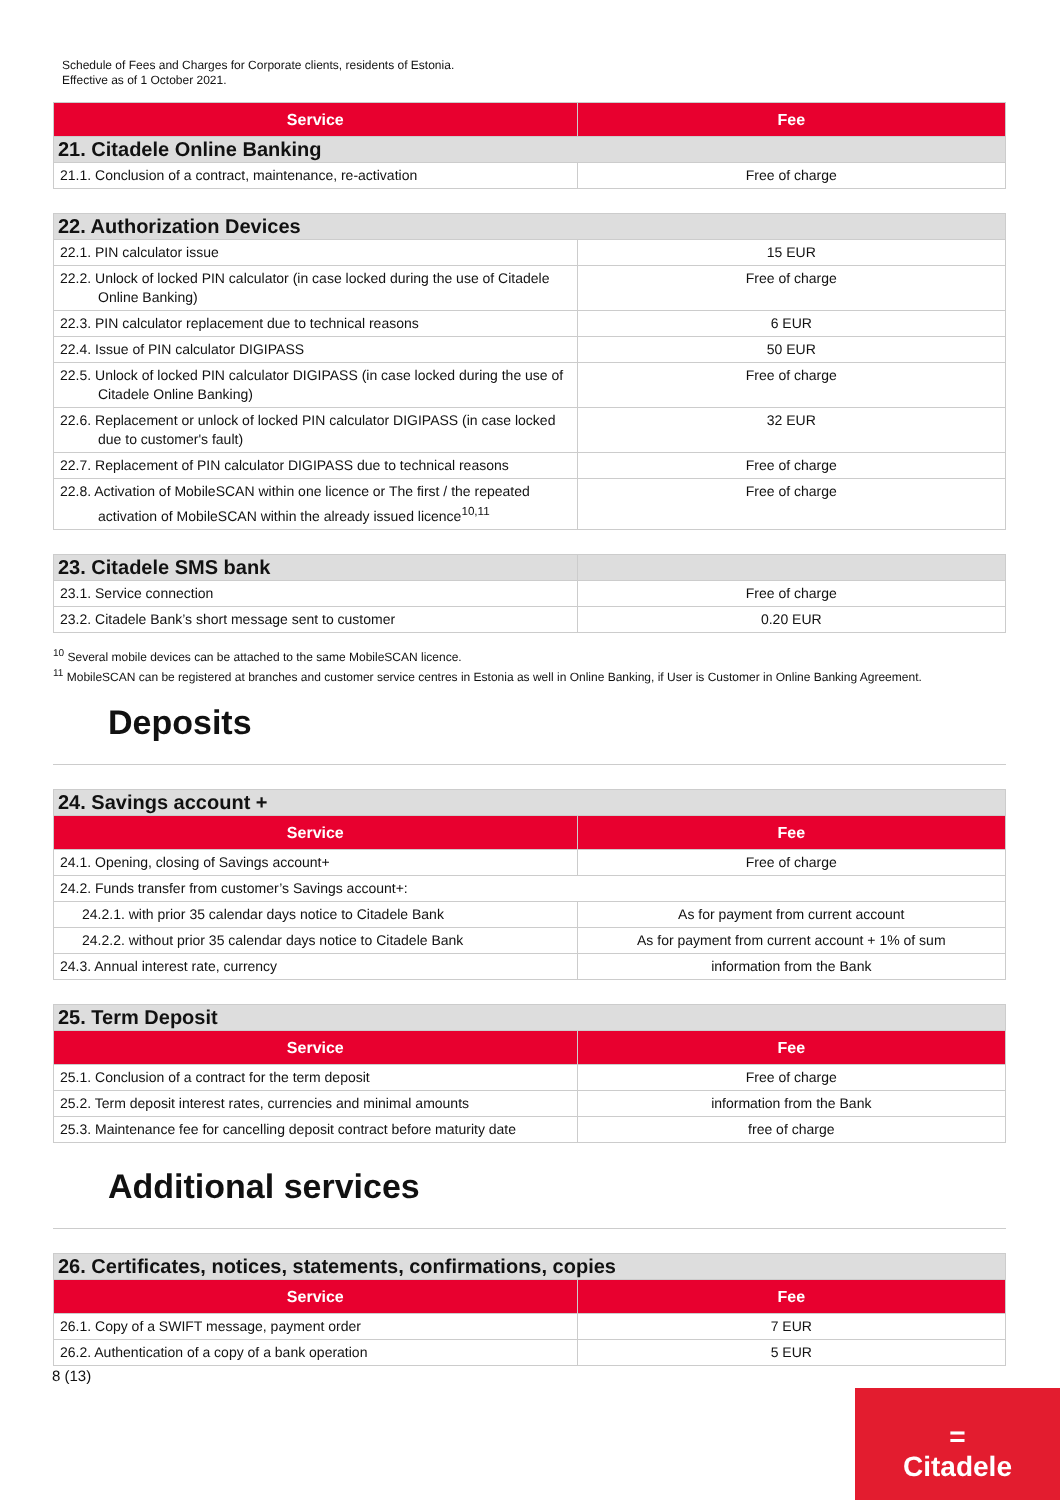Schedule of Fees and Charges for Corporate clients, residents of Estonia.
Effective as of 1 October 2021.
| Service | Fee |
| --- | --- |
| 21. Citadele Online Banking | |
| 21.1. Conclusion of a contract, maintenance, re-activation | Free of charge |
| 22. Authorization Devices | |
| 22.1. PIN calculator issue | 15 EUR |
| 22.2. Unlock of locked PIN calculator (in case locked during the use of Citadele Online Banking) | Free of charge |
| 22.3. PIN calculator replacement due to technical reasons | 6 EUR |
| 22.4. Issue of PIN calculator DIGIPASS | 50 EUR |
| 22.5. Unlock of locked PIN calculator DIGIPASS (in case locked during the use of Citadele Online Banking) | Free of charge |
| 22.6. Replacement or unlock of locked PIN calculator DIGIPASS (in case locked due to customer's fault) | 32 EUR |
| 22.7. Replacement of PIN calculator DIGIPASS due to technical reasons | Free of charge |
| 22.8. Activation of MobileSCAN within one licence or The first / the repeated activation of MobileSCAN within the already issued licence<sup>10,11</sup> | Free of charge |
| 23. Citadele SMS bank | |
| 23.1. Service connection | Free of charge |
| 23.2. Citadele Bank’s short message sent to customer | 0.20 EUR |
<sup>10</sup> Several mobile devices can be attached to the same MobileSCAN licence.
<sup>11</sup> MobileSCAN can be registered at branches and customer service centres in Estonia as well in Online Banking, if User is Customer in Online Banking Agreement.
Deposits
| 24. Savings account + | |
| Service | Fee |
| 24.1. Opening, closing of Savings account+ | Free of charge |
| 24.2. Funds transfer from customer’s Savings account+: | |
| 24.2.1. with prior 35 calendar days notice to Citadele Bank | As for payment from current account |
| 24.2.2. without prior 35 calendar days notice to Citadele Bank | As for payment from current account + 1% of sum |
| 24.3. Annual interest rate, currency | information from the Bank |
| 25. Term Deposit | |
| Service | Fee |
| 25.1. Conclusion of a contract for the term deposit | Free of charge |
| 25.2. Term deposit interest rates, currencies and minimal amounts | information from the Bank |
| 25.3. Maintenance fee for cancelling deposit contract before maturity date | free of charge |
Additional services
| 26. Certificates, notices, statements, confirmations, copies | |
| Service | Fee |
| 26.1. Copy of a SWIFT message, payment order | 7 EUR |
| 26.2. Authentication of a copy of a bank operation | 5 EUR |
8 (13)
=
Citadele